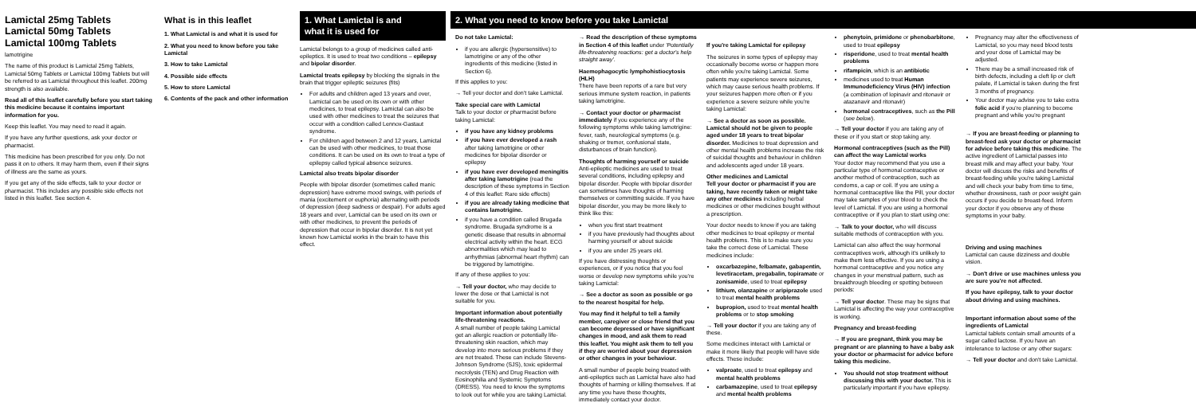Lamictal 25mg Tablets
Lamictal 50mg Tablets
Lamictal 100mg Tablets
lamotrigine
The name of this product is Lamictal 25mg Tablets, Lamictal 50mg Tablets or Lamictal 100mg Tablets but will be referred to as Lamictal throughout this leaflet. 200mg strength is also available.
Read all of this leaflet carefully before you start taking this medicine because it contains important information for you.
Keep this leaflet. You may need to read it again.
If you have any further questions, ask your doctor or pharmacist.
This medicine has been prescribed for you only. Do not pass it on to others. It may harm them, even if their signs of illness are the same as yours.
If you get any of the side effects, talk to your doctor or pharmacist. This includes any possible side effects not listed in this leaflet. See section 4.
What is in this leaflet
1. What Lamictal is and what it is used for
2. What you need to know before you take Lamictal
3. How to take Lamictal
4. Possible side effects
5. How to store Lamictal
6. Contents of the pack and other information
1. What Lamictal is and
what it is used for
Lamictal belongs to a group of medicines called anti-epileptics. It is used to treat two conditions – epilepsy and bipolar disorder.
Lamictal treats epilepsy by blocking the signals in the brain that trigger epileptic seizures (fits)
For adults and children aged 13 years and over, Lamictal can be used on its own or with other medicines, to treat epilepsy. Lamictal can also be used with other medicines to treat the seizures that occur with a condition called Lennox-Gastaut syndrome.
For children aged between 2 and 12 years, Lamictal can be used with other medicines, to treat those conditions. It can be used on its own to treat a type of epilepsy called typical absence seizures.
Lamictal also treats bipolar disorder
People with bipolar disorder (sometimes called manic depression) have extreme mood swings, with periods of mania (excitement or euphoria) alternating with periods of depression (deep sadness or despair). For adults aged 18 years and over, Lamictal can be used on its own or with other medicines, to prevent the periods of depression that occur in bipolar disorder. It is not yet known how Lamictal works in the brain to have this effect.
2. What you need to know before you take Lamictal
Do not take Lamictal:
if you are allergic (hypersensitive) to lamotrigine or any of the other ingredients of this medicine (listed in Section 6).
If this applies to you:
→ Tell your doctor and don't take Lamictal.
Take special care with Lamictal
Talk to your doctor or pharmacist before taking Lamictal:
if you have any kidney problems
if you have ever developed a rash after taking lamotrigine or other medicines for bipolar disorder or epilepsy
if you have ever developed meningitis after taking lamotrigine (read the description of these symptoms in Section 4 of this leaflet: Rare side effects)
if you are already taking medicine that contains lamotrigine.
if you have a condition called Brugada syndrome. Brugada syndrome is a genetic disease that results in abnormal electrical activity within the heart. ECG abnormalities which may lead to arrhythmias (abnormal heart rhythm) can be triggered by lamotrigine.
If any of these applies to you:
→ Tell your doctor, who may decide to lower the dose or that Lamictal is not suitable for you.
Important information about potentially life-threatening reactions.
A small number of people taking Lamictal get an allergic reaction or potentially life-threatening skin reaction, which may develop into more serious problems if they are not treated. These can include Stevens-Johnson Syndrome (SJS), toxic epidermal necrolysis (TEN) and Drug Reaction with Eosinophilia and Systemic Symptoms (DRESS). You need to know the symptoms to look out for while you are taking Lamictal.
→ Read the description of these symptoms in Section 4 of this leaflet under 'Potentially life-threatening reactions: get a doctor's help straight away'.
Haemophagocytic lymphohistiocytosis (HLH)
There have been reports of a rare but very serious immune system reaction, in patients taking lamotrigine.
→ Contact your doctor or pharmacist immediately if you experience any of the following symptoms while taking lamotrigine: fever, rash, neurological symptoms (e.g. shaking or tremor, confusional state, disturbances of brain function).
Thoughts of harming yourself or suicide
Anti-epileptic medicines are used to treat several conditions, including epilepsy and bipolar disorder. People with bipolar disorder can sometimes have thoughts of harming themselves or committing suicide. If you have bipolar disorder, you may be more likely to think like this:
when you first start treatment
if you have previously had thoughts about harming yourself or about suicide
if you are under 25 years old.
If you have distressing thoughts or experiences, or if you notice that you feel worse or develop new symptoms while you're taking Lamictal:
→ See a doctor as soon as possible or go to the nearest hospital for help.
You may find it helpful to tell a family member, caregiver or close friend that you can become depressed or have significant changes in mood, and ask them to read this leaflet. You might ask them to tell you if they are worried about your depression or other changes in your behaviour.
A small number of people being treated with anti-epileptics such as Lamictal have also had thoughts of harming or killing themselves. If at any time you have these thoughts, immediately contact your doctor.
If you're taking Lamictal for epilepsy
The seizures in some types of epilepsy may occasionally become worse or happen more often while you're taking Lamictal. Some patients may experience severe seizures, which may cause serious health problems. If your seizures happen more often or if you experience a severe seizure while you're taking Lamictal:
→ See a doctor as soon as possible. Lamictal should not be given to people aged under 18 years to treat bipolar disorder. Medicines to treat depression and other mental health problems increase the risk of suicidal thoughts and behaviour in children and adolescents aged under 18 years.
Other medicines and Lamictal
Tell your doctor or pharmacist if you are taking, have recently taken or might take any other medicines including herbal medicines or other medicines bought without a prescription.
Your doctor needs to know if you are taking other medicines to treat epilepsy or mental health problems. This is to make sure you take the correct dose of Lamictal. These medicines include:
oxcarbazepine, felbamate, gabapentin, levetiracetam, pregabalin, topiramate or zonisamide, used to treat epilepsy
lithium, olanzapine or aripiprazole used to treat mental health problems
bupropion, used to treat mental health problems or to stop smoking
→ Tell your doctor if you are taking any of these.
Some medicines interact with Lamictal or make it more likely that people will have side effects. These include:
valproate, used to treat epilepsy and mental health problems
carbamazepine, used to treat epilepsy and mental health problems
phenytoin, primidone or phenobarbitone, used to treat epilepsy
risperidone, used to treat mental health problems
rifampicin, which is an antibiotic
medicines used to treat Human Immunodeficiency Virus (HIV) infection (a combination of lopinavir and ritonavir or atazanavir and ritonavir)
hormonal contraceptives, such as the Pill (see below).
→ Tell your doctor if you are taking any of these or if you start or stop taking any.
Hormonal contraceptives (such as the Pill) can affect the way Lamictal works
Your doctor may recommend that you use a particular type of hormonal contraceptive or another method of contraception, such as condoms, a cap or coil. If you are using a hormonal contraceptive like the Pill, your doctor may take samples of your blood to check the level of Lamictal. If you are using a hormonal contraceptive or if you plan to start using one:
→ Talk to your doctor, who will discuss suitable methods of contraception with you.
Lamictal can also affect the way hormonal contraceptives work, although it's unlikely to make them less effective. If you are using a hormonal contraceptive and you notice any changes in your menstrual pattern, such as breakthrough bleeding or spotting between periods:
→ Tell your doctor. These may be signs that Lamictal is affecting the way your contraceptive is working.
Pregnancy and breast-feeding
→ If you are pregnant, think you may be pregnant or are planning to have a baby ask your doctor or pharmacist for advice before taking this medicine.
You should not stop treatment without discussing this with your doctor. This is particularly important if you have epilepsy.
Pregnancy may alter the effectiveness of Lamictal, so you may need blood tests and your dose of Lamictal may be adjusted.
There may be a small increased risk of birth defects, including a cleft lip or cleft palate, if Lamictal is taken during the first 3 months of pregnancy.
Your doctor may advise you to take extra folic acid if you're planning to become pregnant and while you're pregnant
→ If you are breast-feeding or planning to breast-feed ask your doctor or pharmacist for advice before taking this medicine. The active ingredient of Lamictal passes into breast milk and may affect your baby. Your doctor will discuss the risks and benefits of breast-feeding while you're taking Lamictal and will check your baby from time to time, whether drowsiness, rash or poor weight gain occurs if you decide to breast-feed. Inform your doctor if you observe any of these symptoms in your baby.
Driving and using machines
Lamictal can cause dizziness and double vision.
→ Don't drive or use machines unless you are sure you're not affected.
If you have epilepsy, talk to your doctor about driving and using machines.
Important information about some of the ingredients of Lamictal
Lamictal tablets contain small amounts of a sugar called lactose. If you have an intolerance to lactose or any other sugars:
→ Tell your doctor and don't take Lamictal.